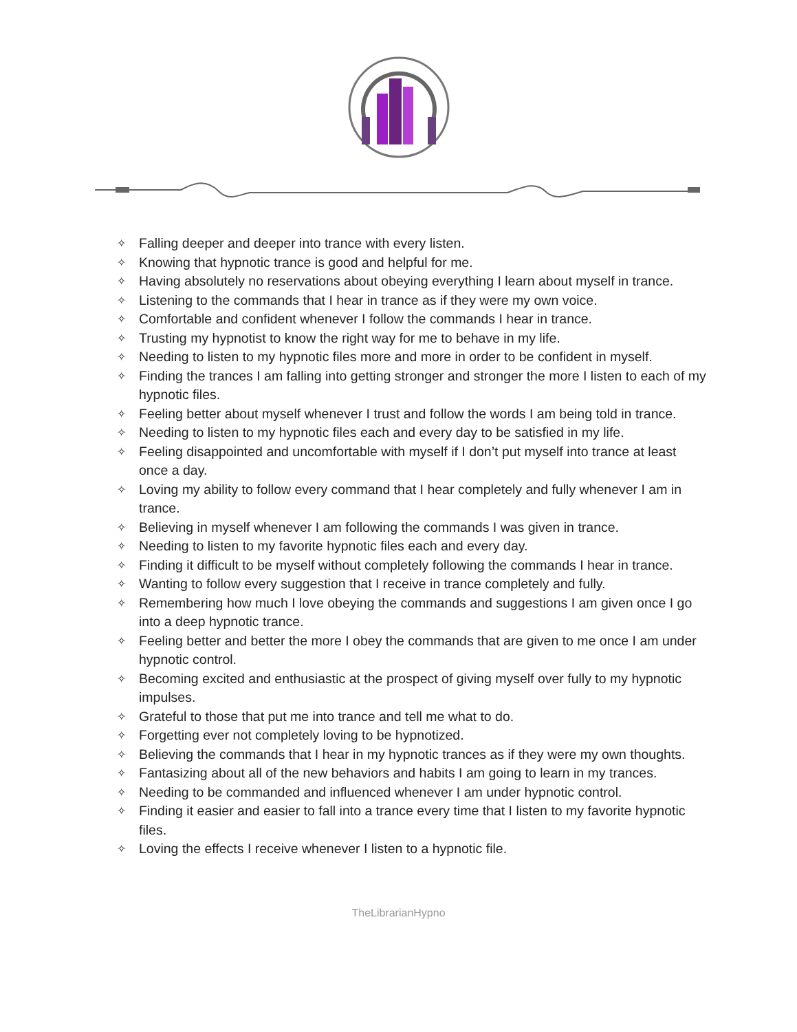✧ Falling deeper and deeper into trance with every listen.
✧ Knowing that hypnotic trance is good and helpful for me.
✧ Having absolutely no reservations about obeying everything I learn about myself in trance.
✧ Listening to the commands that I hear in trance as if they were my own voice.
✧ Comfortable and confident whenever I follow the commands I hear in trance.
✧ Trusting my hypnotist to know the right way for me to behave in my life.
✧ Needing to listen to my hypnotic files more and more in order to be confident in myself.
✧ Finding the trances I am falling into getting stronger and stronger the more I listen to each of my hypnotic files.
✧ Feeling better about myself whenever I trust and follow the words I am being told in trance.
✧ Needing to listen to my hypnotic files each and every day to be satisfied in my life.
✧ Feeling disappointed and uncomfortable with myself if I don’t put myself into trance at least once a day.
✧ Loving my ability to follow every command that I hear completely and fully whenever I am in trance.
✧ Believing in myself whenever I am following the commands I was given in trance.
✧ Needing to listen to my favorite hypnotic files each and every day.
✧ Finding it difficult to be myself without completely following the commands I hear in trance.
✧ Wanting to follow every suggestion that I receive in trance completely and fully.
✧ Remembering how much I love obeying the commands and suggestions I am given once I go into a deep hypnotic trance.
✧ Feeling better and better the more I obey the commands that are given to me once I am under hypnotic control.
✧ Becoming excited and enthusiastic at the prospect of giving myself over fully to my hypnotic impulses.
✧ Grateful to those that put me into trance and tell me what to do.
✧ Forgetting ever not completely loving to be hypnotized.
✧ Believing the commands that I hear in my hypnotic trances as if they were my own thoughts.
✧ Fantasizing about all of the new behaviors and habits I am going to learn in my trances.
✧ Needing to be commanded and influenced whenever I am under hypnotic control.
✧ Finding it easier and easier to fall into a trance every time that I listen to my favorite hypnotic files.
✧ Loving the effects I receive whenever I listen to a hypnotic file.
TheLibrarianHypno